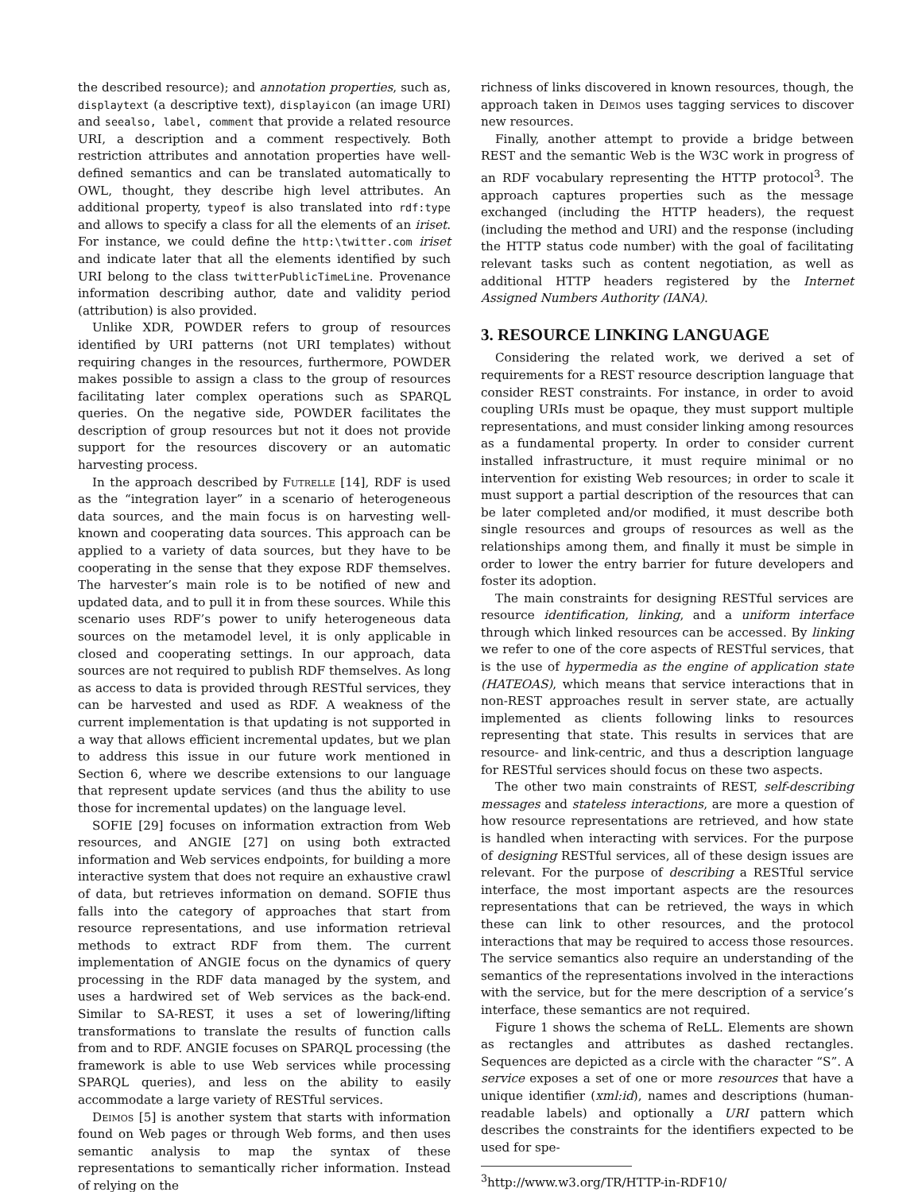the described resource); and annotation properties, such as, displaytext (a descriptive text), displayicon (an image URI) and seealso, label, comment that provide a related resource URI, a description and a comment respectively. Both restriction attributes and annotation properties have well-defined semantics and can be translated automatically to OWL, thought, they describe high level attributes. An additional property, typeof is also translated into rdf:type and allows to specify a class for all the elements of an iriset. For instance, we could define the http:\twitter.com iriset and indicate later that all the elements identified by such URI belong to the class twitterPublicTimeLine. Provenance information describing author, date and validity period (attribution) is also provided.
Unlike XDR, POWDER refers to group of resources identified by URI patterns (not URI templates) without requiring changes in the resources, furthermore, POWDER makes possible to assign a class to the group of resources facilitating later complex operations such as SPARQL queries. On the negative side, POWDER facilitates the description of group resources but not it does not provide support for the resources discovery or an automatic harvesting process.
In the approach described by Futrelle [14], RDF is used as the “integration layer” in a scenario of heterogeneous data sources, and the main focus is on harvesting well-known and cooperating data sources. This approach can be applied to a variety of data sources, but they have to be cooperating in the sense that they expose RDF themselves. The harvester’s main role is to be notified of new and updated data, and to pull it in from these sources. While this scenario uses RDF’s power to unify heterogeneous data sources on the metamodel level, it is only applicable in closed and cooperating settings. In our approach, data sources are not required to publish RDF themselves. As long as access to data is provided through RESTful services, they can be harvested and used as RDF. A weakness of the current implementation is that updating is not supported in a way that allows efficient incremental updates, but we plan to address this issue in our future work mentioned in Section 6, where we describe extensions to our language that represent update services (and thus the ability to use those for incremental updates) on the language level.
SOFIE [29] focuses on information extraction from Web resources, and ANGIE [27] on using both extracted information and Web services endpoints, for building a more interactive system that does not require an exhaustive crawl of data, but retrieves information on demand. SOFIE thus falls into the category of approaches that start from resource representations, and use information retrieval methods to extract RDF from them. The current implementation of ANGIE focus on the dynamics of query processing in the RDF data managed by the system, and uses a hardwired set of Web services as the back-end. Similar to SA-REST, it uses a set of lowering/lifting transformations to translate the results of function calls from and to RDF. ANGIE focuses on SPARQL processing (the framework is able to use Web services while processing SPARQL queries), and less on the ability to easily accommodate a large variety of RESTful services.
Deimos [5] is another system that starts with information found on Web pages or through Web forms, and then uses semantic analysis to map the syntax of these representations to semantically richer information. Instead of relying on the
richness of links discovered in known resources, though, the approach taken in Deimos uses tagging services to discover new resources.
Finally, another attempt to provide a bridge between REST and the semantic Web is the W3C work in progress of an RDF vocabulary representing the HTTP protocol<sup>3</sup>. The approach captures properties such as the message exchanged (including the HTTP headers), the request (including the method and URI) and the response (including the HTTP status code number) with the goal of facilitating relevant tasks such as content negotiation, as well as additional HTTP headers registered by the Internet Assigned Numbers Authority (IANA).
3. RESOURCE LINKING LANGUAGE
Considering the related work, we derived a set of requirements for a REST resource description language that consider REST constraints. For instance, in order to avoid coupling URIs must be opaque, they must support multiple representations, and must consider linking among resources as a fundamental property. In order to consider current installed infrastructure, it must require minimal or no intervention for existing Web resources; in order to scale it must support a partial description of the resources that can be later completed and/or modified, it must describe both single resources and groups of resources as well as the relationships among them, and finally it must be simple in order to lower the entry barrier for future developers and foster its adoption.
The main constraints for designing RESTful services are resource identification, linking, and a uniform interface through which linked resources can be accessed. By linking we refer to one of the core aspects of RESTful services, that is the use of hypermedia as the engine of application state (HATEOAS), which means that service interactions that in non-REST approaches result in server state, are actually implemented as clients following links to resources representing that state. This results in services that are resource- and link-centric, and thus a description language for RESTful services should focus on these two aspects.
The other two main constraints of REST, self-describing messages and stateless interactions, are more a question of how resource representations are retrieved, and how state is handled when interacting with services. For the purpose of designing RESTful services, all of these design issues are relevant. For the purpose of describing a RESTful service interface, the most important aspects are the resources representations that can be retrieved, the ways in which these can link to other resources, and the protocol interactions that may be required to access those resources. The service semantics also require an understanding of the semantics of the representations involved in the interactions with the service, but for the mere description of a service’s interface, these semantics are not required.
Figure 1 shows the schema of ReLL. Elements are shown as rectangles and attributes as dashed rectangles. Sequences are depicted as a circle with the character “S”. A service exposes a set of one or more resources that have a unique identifier (xml:id), names and descriptions (human-readable labels) and optionally a URI pattern which describes the constraints for the identifiers expected to be used for spe-
<sup>3</sup> http://www.w3.org/TR/HTTP-in-RDF10/